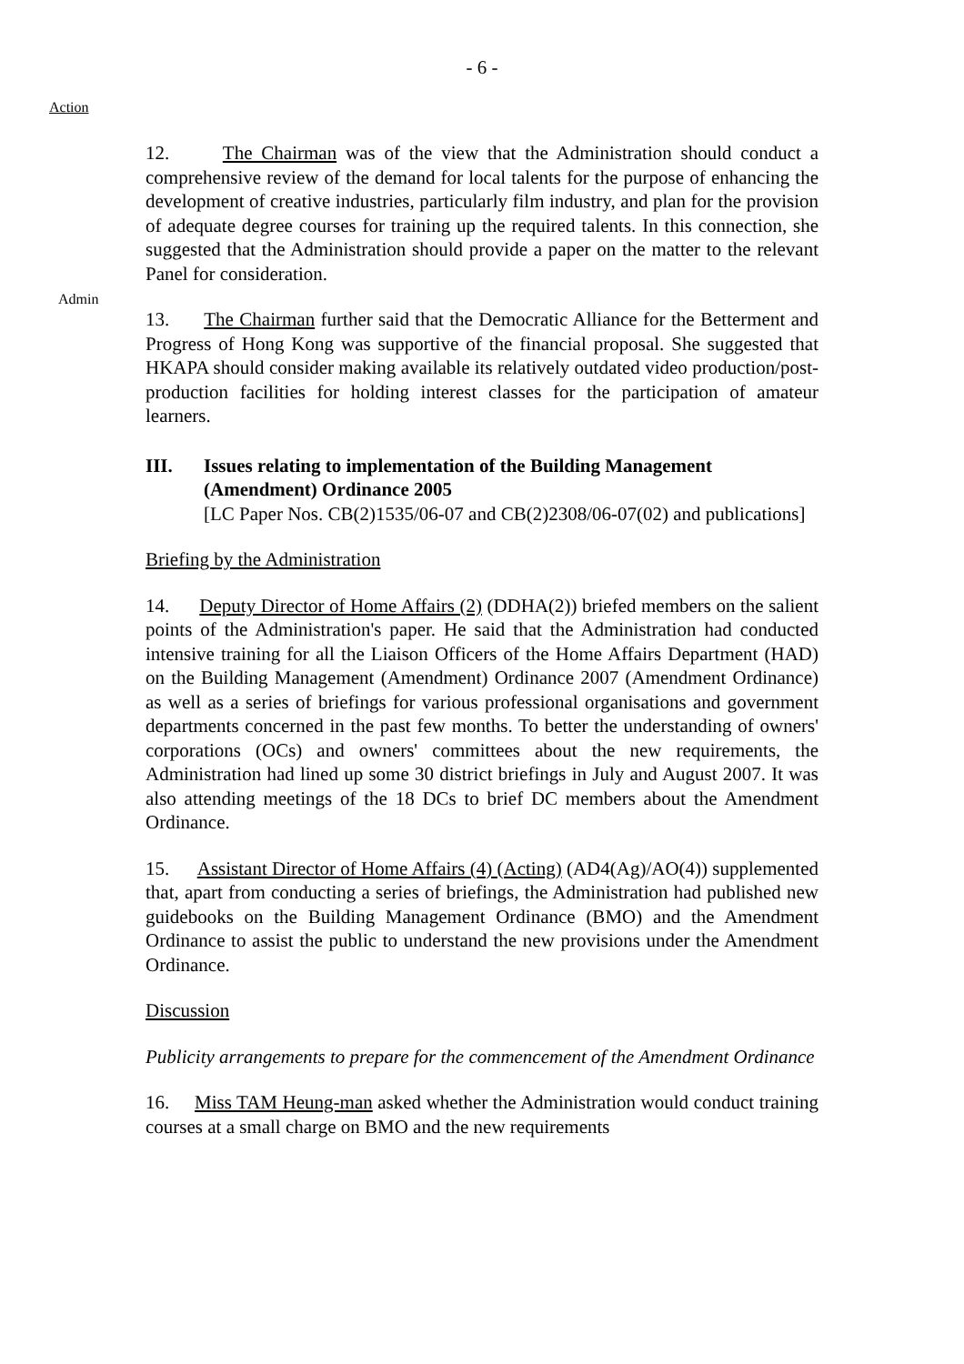- 6 -
Action
Admin
12. The Chairman was of the view that the Administration should conduct a comprehensive review of the demand for local talents for the purpose of enhancing the development of creative industries, particularly film industry, and plan for the provision of adequate degree courses for training up the required talents. In this connection, she suggested that the Administration should provide a paper on the matter to the relevant Panel for consideration.
13. The Chairman further said that the Democratic Alliance for the Betterment and Progress of Hong Kong was supportive of the financial proposal. She suggested that HKAPA should consider making available its relatively outdated video production/post-production facilities for holding interest classes for the participation of amateur learners.
III. Issues relating to implementation of the Building Management (Amendment) Ordinance 2005
[LC Paper Nos. CB(2)1535/06-07 and CB(2)2308/06-07(02) and publications]
Briefing by the Administration
14. Deputy Director of Home Affairs (2) (DDHA(2)) briefed members on the salient points of the Administration's paper. He said that the Administration had conducted intensive training for all the Liaison Officers of the Home Affairs Department (HAD) on the Building Management (Amendment) Ordinance 2007 (Amendment Ordinance) as well as a series of briefings for various professional organisations and government departments concerned in the past few months. To better the understanding of owners' corporations (OCs) and owners' committees about the new requirements, the Administration had lined up some 30 district briefings in July and August 2007. It was also attending meetings of the 18 DCs to brief DC members about the Amendment Ordinance.
15. Assistant Director of Home Affairs (4) (Acting) (AD4(Ag)/AO(4)) supplemented that, apart from conducting a series of briefings, the Administration had published new guidebooks on the Building Management Ordinance (BMO) and the Amendment Ordinance to assist the public to understand the new provisions under the Amendment Ordinance.
Discussion
Publicity arrangements to prepare for the commencement of the Amendment Ordinance
16. Miss TAM Heung-man asked whether the Administration would conduct training courses at a small charge on BMO and the new requirements